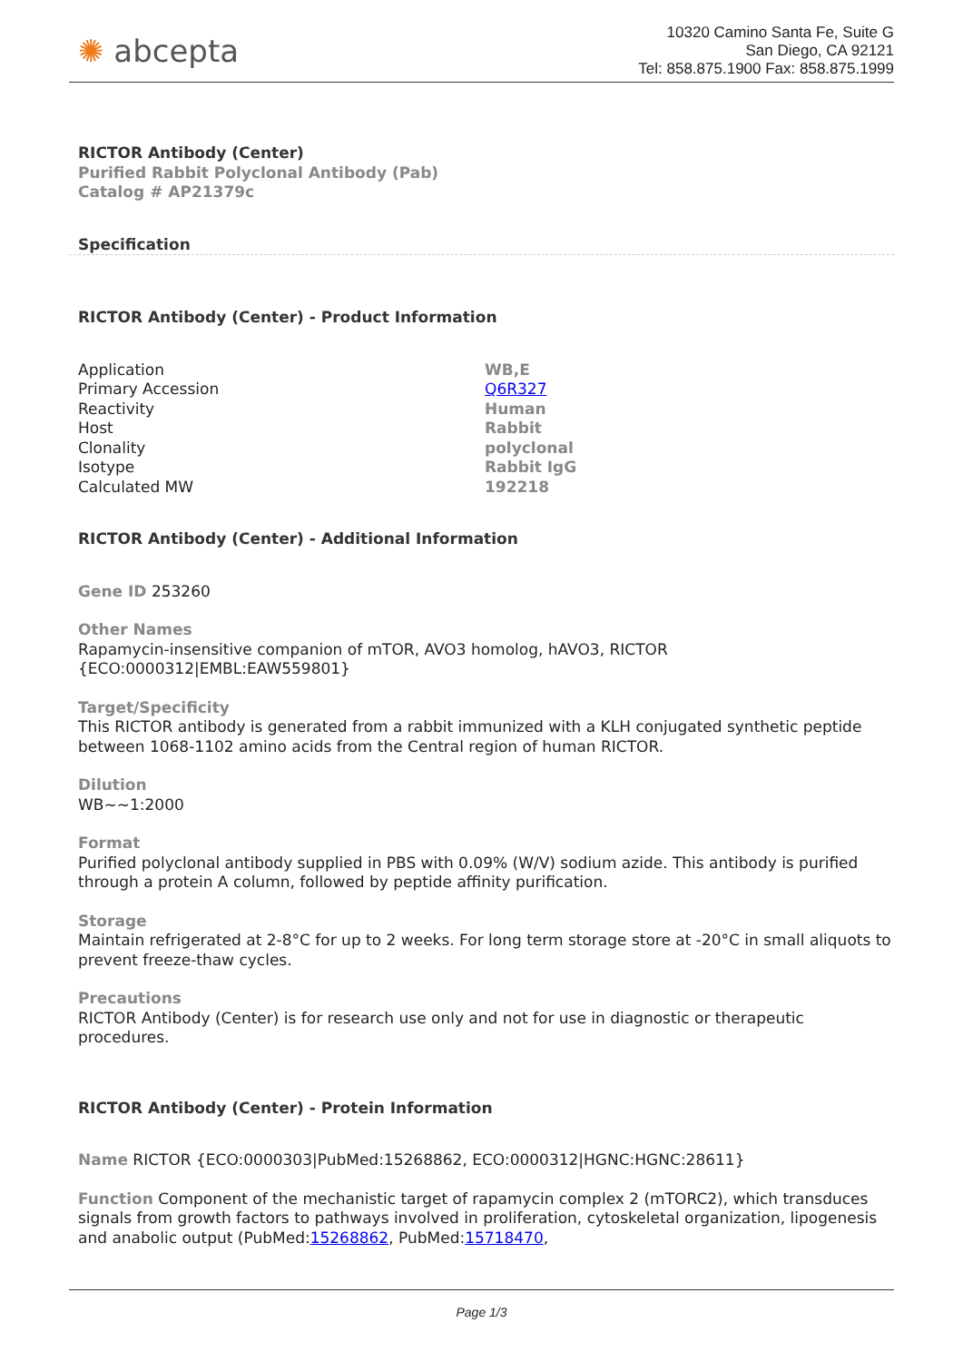✺ abcepta
10320 Camino Santa Fe, Suite G
San Diego, CA 92121
Tel: 858.875.1900 Fax: 858.875.1999
RICTOR Antibody (Center)
Purified Rabbit Polyclonal Antibody (Pab)
Catalog # AP21379c
Specification
RICTOR Antibody (Center) - Product Information
| Application | WB,E |
| Primary Accession | Q6R327 |
| Reactivity | Human |
| Host | Rabbit |
| Clonality | polyclonal |
| Isotype | Rabbit IgG |
| Calculated MW | 192218 |
RICTOR Antibody (Center) - Additional Information
Gene ID 253260
Other Names
Rapamycin-insensitive companion of mTOR, AVO3 homolog, hAVO3, RICTOR {ECO:0000312|EMBL:EAW559801}
Target/Specificity
This RICTOR antibody is generated from a rabbit immunized with a KLH conjugated synthetic peptide between 1068-1102 amino acids from the Central region of human RICTOR.
Dilution
WB~~1:2000
Format
Purified polyclonal antibody supplied in PBS with 0.09% (W/V) sodium azide. This antibody is purified through a protein A column, followed by peptide affinity purification.
Storage
Maintain refrigerated at 2-8°C for up to 2 weeks. For long term storage store at -20°C in small aliquots to prevent freeze-thaw cycles.
Precautions
RICTOR Antibody (Center) is for research use only and not for use in diagnostic or therapeutic procedures.
RICTOR Antibody (Center) - Protein Information
Name RICTOR {ECO:0000303|PubMed:15268862, ECO:0000312|HGNC:HGNC:28611}
Function Component of the mechanistic target of rapamycin complex 2 (mTORC2), which transduces signals from growth factors to pathways involved in proliferation, cytoskeletal organization, lipogenesis and anabolic output (PubMed:15268862, PubMed:15718470,
Page 1/3